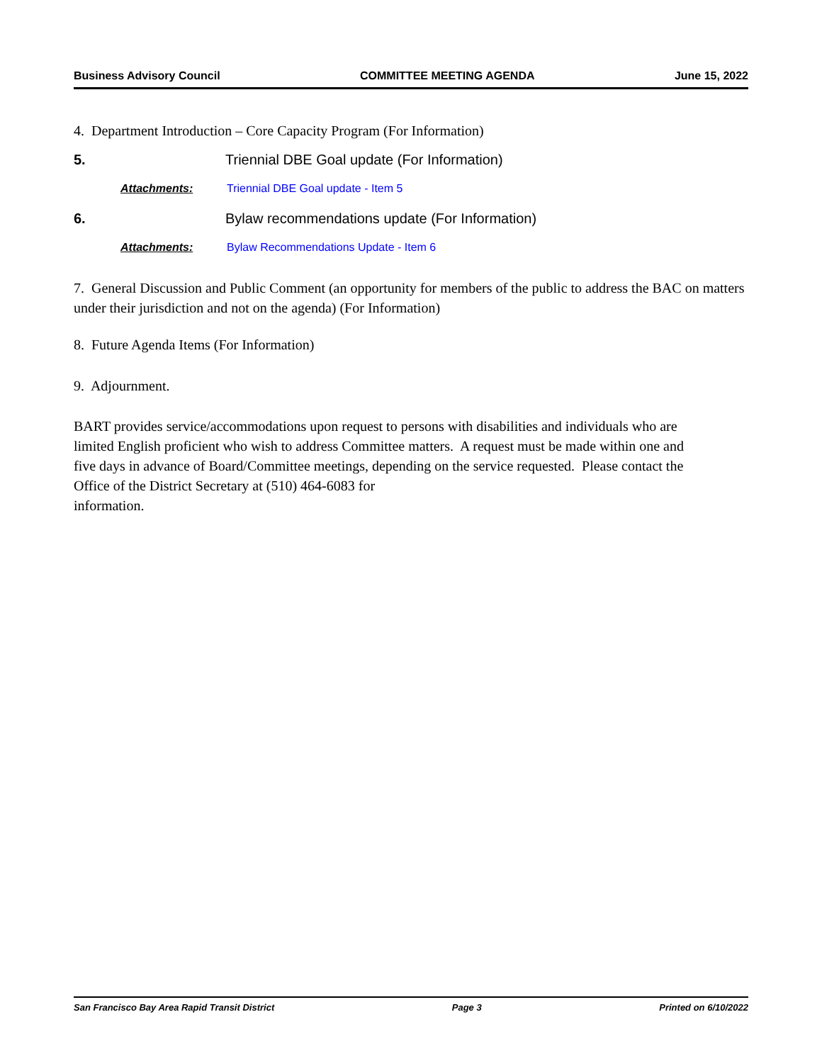Business Advisory Council COMMITTEE MEETING AGENDA June 15, 2022
4. Department Introduction – Core Capacity Program (For Information)
5. Triennial DBE Goal update (For Information)
Attachments: Triennial DBE Goal update - Item 5
6. Bylaw recommendations update (For Information)
Attachments: Bylaw Recommendations Update - Item 6
7. General Discussion and Public Comment (an opportunity for members of the public to address the BAC on matters under their jurisdiction and not on the agenda) (For Information)
8. Future Agenda Items (For Information)
9. Adjournment.
BART provides service/accommodations upon request to persons with disabilities and individuals who are limited English proficient who wish to address Committee matters. A request must be made within one and five days in advance of Board/Committee meetings, depending on the service requested. Please contact the Office of the District Secretary at (510) 464-6083 for
information.
San Francisco Bay Area Rapid Transit District Page 3 Printed on 6/10/2022